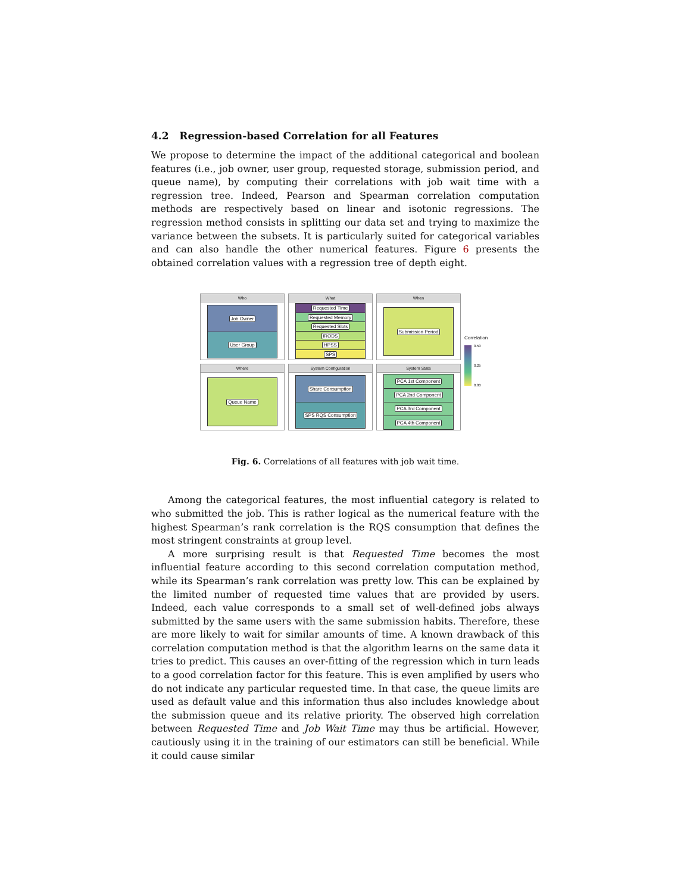4.2 Regression-based Correlation for all Features
We propose to determine the impact of the additional categorical and boolean features (i.e., job owner, user group, requested storage, submission period, and queue name), by computing their correlations with job wait time with a regression tree. Indeed, Pearson and Spearman correlation computation methods are respectively based on linear and isotonic regressions. The regression method consists in splitting our data set and trying to maximize the variance between the subsets. It is particularly suited for categorical variables and can also handle the other numerical features. Figure 6 presents the obtained correlation values with a regression tree of depth eight.
Who
Job Owner
User Group
What
Requested Time
Requested Memory
Requested Slots
iRODS
HPSS
SPS
When
Submission Period
Correlation
0.50 0.25 0.00
Where
Queue Name
System Configuration
Share Consumption
SPS RQS Consumption
System State
PCA 1st Component
PCA 2nd Component
PCA 3rd Component
PCA 4th Component
Fig. 6. Correlations of all features with job wait time.
Among the categorical features, the most influential category is related to who submitted the job. This is rather logical as the numerical feature with the highest Spearman’s rank correlation is the RQS consumption that defines the most stringent constraints at group level.
A more surprising result is that Requested Time becomes the most influential feature according to this second correlation computation method, while its Spearman’s rank correlation was pretty low. This can be explained by the limited number of requested time values that are provided by users. Indeed, each value corresponds to a small set of well-defined jobs always submitted by the same users with the same submission habits. Therefore, these are more likely to wait for similar amounts of time. A known drawback of this correlation computation method is that the algorithm learns on the same data it tries to predict. This causes an over-fitting of the regression which in turn leads to a good correlation factor for this feature. This is even amplified by users who do not indicate any particular requested time. In that case, the queue limits are used as default value and this information thus also includes knowledge about the submission queue and its relative priority. The observed high correlation between Requested Time and Job Wait Time may thus be artificial. However, cautiously using it in the training of our estimators can still be beneficial. While it could cause similar